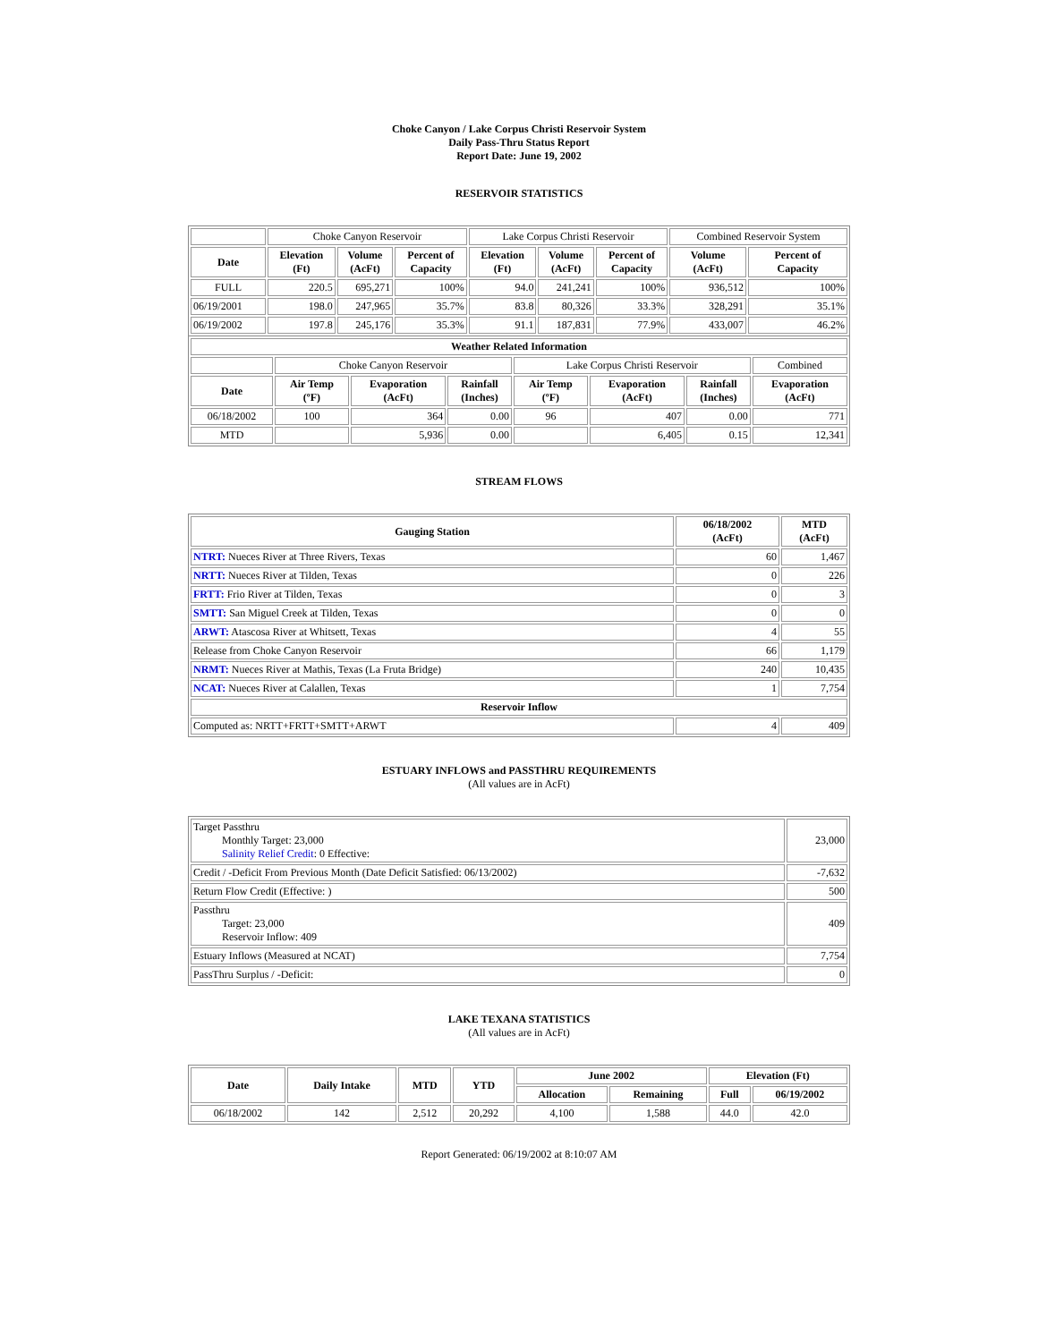Choke Canyon / Lake Corpus Christi Reservoir System
Daily Pass-Thru Status Report
Report Date: June 19, 2002
RESERVOIR STATISTICS
| | Choke Canyon Reservoir | | | Lake Corpus Christi Reservoir | | | Combined Reservoir System | |
| Date | Elevation (Ft) | Volume (AcFt) | Percent of Capacity | Elevation (Ft) | Volume (AcFt) | Percent of Capacity | Volume (AcFt) | Percent of Capacity |
| FULL | 220.5 | 695,271 | 100% | 94.0 | 241,241 | 100% | 936,512 | 100% |
| 06/19/2001 | 198.0 | 247,965 | 35.7% | 83.8 | 80,326 | 33.3% | 328,291 | 35.1% |
| 06/19/2002 | 197.8 | 245,176 | 35.3% | 91.1 | 187,831 | 77.9% | 433,007 | 46.2% |
| Weather Related Information | | | | | | | |
| --- | --- | --- | --- | --- | --- | --- | --- |
| | Choke Canyon Reservoir | | | Lake Corpus Christi Reservoir | | | Combined |
| Date | Air Temp (ºF) | Evaporation (AcFt) | Rainfall (Inches) | Air Temp (ºF) | Evaporation (AcFt) | Rainfall (Inches) | Evaporation (AcFt) |
| 06/18/2002 | 100 | 364 | 0.00 | 96 | 407 | 0.00 | 771 |
| MTD | | 5,936 | 0.00 | | 6,405 | 0.15 | 12,341 |
STREAM FLOWS
| Gauging Station | 06/18/2002 (AcFt) | MTD (AcFt) |
| --- | --- | --- |
| NTRT: Nueces River at Three Rivers, Texas | 60 | 1,467 |
| NRTT: Nueces River at Tilden, Texas | 0 | 226 |
| FRTT: Frio River at Tilden, Texas | 0 | 3 |
| SMTT: San Miguel Creek at Tilden, Texas | 0 | 0 |
| ARWT: Atascosa River at Whitsett, Texas | 4 | 55 |
| Release from Choke Canyon Reservoir | 66 | 1,179 |
| NRMT: Nueces River at Mathis, Texas (La Fruta Bridge) | 240 | 10,435 |
| NCAT: Nueces River at Calallen, Texas | 1 | 7,754 |
| Reservoir Inflow | | |
| Computed as: NRTT+FRTT+SMTT+ARWT | 4 | 409 |
ESTUARY INFLOWS and PASSTHRU REQUIREMENTS
(All values are in AcFt)
| Target Passthru Monthly Target: 23,000 Salinity Relief Credit : 0 Effective: | 23,000 |
| Credit / -Deficit From Previous Month (Date Deficit Satisfied: 06/13/2002) | -7,632 |
| Return Flow Credit (Effective: ) | 500 |
| Passthru Target: 23,000 Reservoir Inflow: 409 | 409 |
| Estuary Inflows (Measured at NCAT) | 7,754 |
| PassThru Surplus / -Deficit: | 0 |
LAKE TEXANA STATISTICS
(All values are in AcFt)
| Date | Daily Intake | MTD | YTD | June 2002 | | Elevation (Ft) | |
| --- | --- | --- | --- | --- | --- | --- | --- |
| | | | | Allocation | Remaining | Full | 06/19/2002 |
| 06/18/2002 | 142 | 2,512 | 20,292 | 4,100 | 1,588 | 44.0 | 42.0 |
Report Generated: 06/19/2002 at 8:10:07 AM